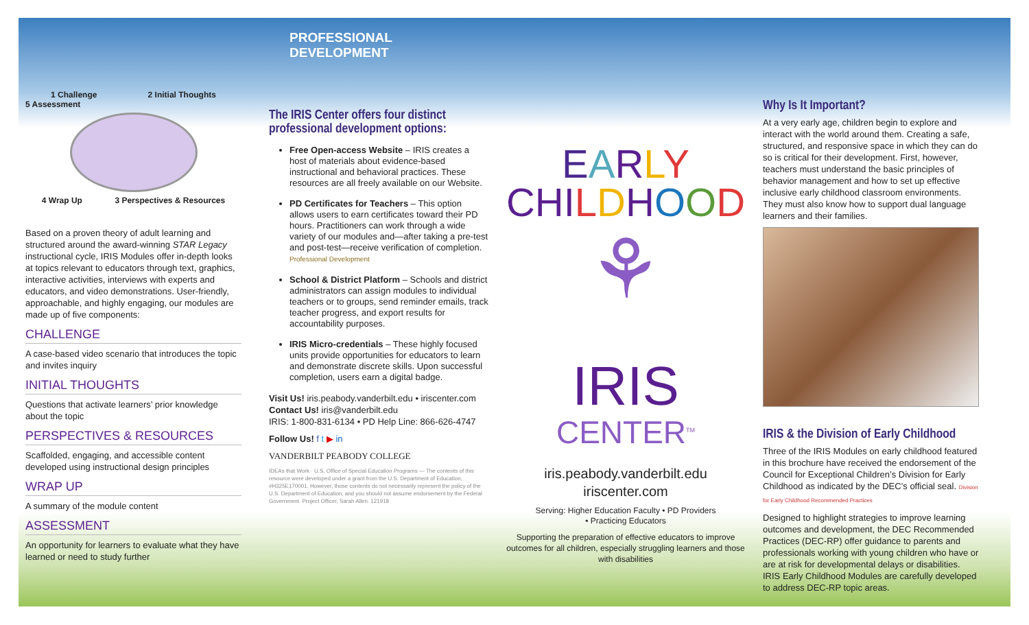1 Challenge 2 Initial Thoughts
5 Assessment
4 Wrap Up 3 Perspectives & Resources
Based on a proven theory of adult learning and structured around the award-winning STAR Legacy instructional cycle, IRIS Modules offer in-depth looks at topics relevant to educators through text, graphics, interactive activities, interviews with experts and educators, and video demonstrations. User-friendly, approachable, and highly engaging, our modules are made up of five components:
CHALLENGE
A case-based video scenario that introduces the topic and invites inquiry
INITIAL THOUGHTS
Questions that activate learners’ prior knowledge about the topic
PERSPECTIVES & RESOURCES
Scaffolded, engaging, and accessible content developed using instructional design principles
WRAP UP
A summary of the module content
ASSESSMENT
An opportunity for learners to evaluate what they have learned or need to study further
PROFESSIONAL DEVELOPMENT
The IRIS Center offers four distinct professional development options:
Free Open-access Website – IRIS creates a host of materials about evidence-based instructional and behavioral practices. These resources are all freely available on our Website.
PD Certificates for Teachers – This option allows users to earn certificates toward their PD hours. Practitioners can work through a wide variety of our modules and—after taking a pre-test and post-test—receive verification of completion. Professional Development
School & District Platform – Schools and district administrators can assign modules to individual teachers or to groups, send reminder emails, track teacher progress, and export results for accountability purposes.
IRIS Micro-credentials – These highly focused units provide opportunities for educators to learn and demonstrate discrete skills. Upon successful completion, users earn a digital badge.
Visit Us! iris.peabody.vanderbilt.edu • iriscenter.com
Contact Us! iris@vanderbilt.edu
IRIS: 1-800-831-6134 • PD Help Line: 866-626-4747
Follow Us! f t ▶ in
VANDERBILT PEABODY COLLEGE
IDEAs that Work · U.S. Office of Special Education Programs — The contents of this resource were developed under a grant from the U.S. Department of Education, #H325E170001. However, those contents do not necessarily represent the policy of the U.S. Department of Education, and you should not assume endorsement by the Federal Government. Project Officer, Sarah Allen. 121918
EARLY
CHI LDHOOD
⚘
IRIS
CENTER<sup>TM</sup>
iris.peabody.vanderbilt.edu
iriscenter.com
Serving: Higher Education Faculty • PD Providers
• Practicing Educators
Supporting the preparation of effective educators to improve outcomes for all children, especially struggling learners and those with disabilities
Why Is It Important?
At a very early age, children begin to explore and interact with the world around them. Creating a safe, structured, and responsive space in which they can do so is critical for their development. First, however, teachers must understand the basic principles of behavior management and how to set up effective inclusive early childhood classroom environments. They must also know how to support dual language learners and their families.
IRIS & the Division of Early Childhood
Three of the IRIS Modules on early childhood featured in this brochure have received the endorsement of the Council for Exceptional Children’s Division for Early Childhood as indicated by the DEC’s official seal. Division for Early Childhood Recommended Practices
Designed to highlight strategies to improve learning outcomes and development, the DEC Recommended Practices (DEC-RP) offer guidance to parents and professionals working with young children who have or are at risk for developmental delays or disabilities. IRIS Early Childhood Modules are carefully developed to address DEC-RP topic areas.